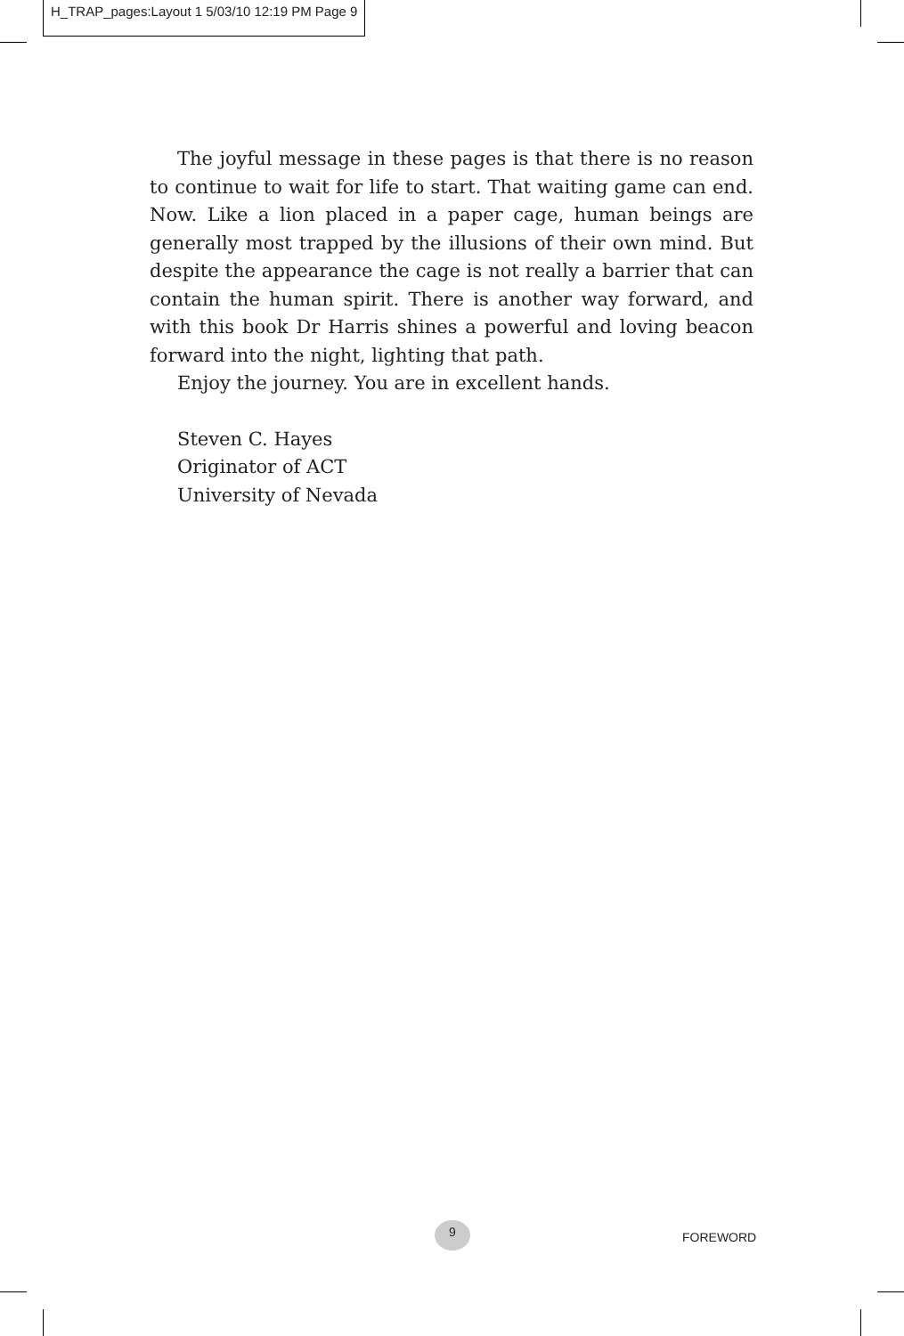H_TRAP_pages:Layout 1 5/03/10 12:19 PM Page 9
The joyful message in these pages is that there is no reason to continue to wait for life to start. That waiting game can end. Now. Like a lion placed in a paper cage, human beings are generally most trapped by the illusions of their own mind. But despite the appearance the cage is not really a barrier that can contain the human spirit. There is another way forward, and with this book Dr Harris shines a powerful and loving beacon forward into the night, lighting that path.
Enjoy the journey. You are in excellent hands.
Steven C. Hayes
Originator of ACT
University of Nevada
9
FOREWORD